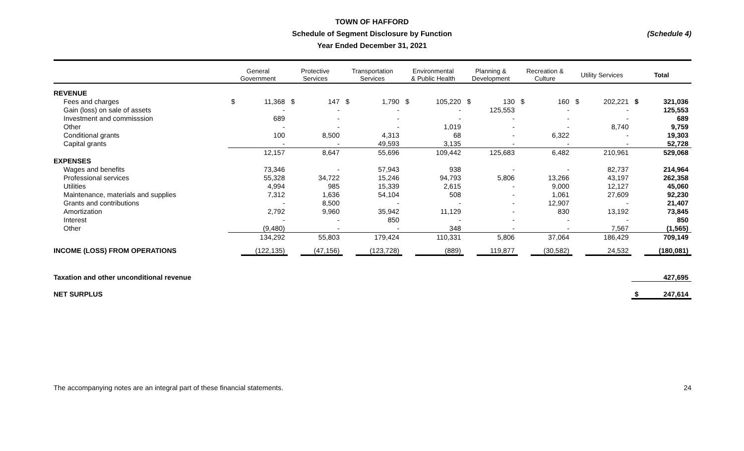TOWN OF HAFFORD
Schedule of Segment Disclosure by Function
Year Ended December 31, 2021
(Schedule 4)
| | General Government | | Protective Services | | Transportation Services | | Environmental & Public Health | | Planning & Development | | Recreation & Culture | | Utility Services | | Total | |
| --- | --- | --- | --- | --- | --- | --- | --- | --- | --- | --- | --- | --- | --- | --- | --- | --- |
| REVENUE | | | | | | | | | | | | | | | | |
| Fees and charges | $ | 11,368 | $ | 147 | $ | 1,790 | $ | 105,220 | $ | 130 | $ | 160 | $ | 202,221 | $ | 321,036 |
| Gain (loss) on sale of assets | | - | | - | | - | | - | | 125,553 | | - | | - | | 125,553 |
| Investment and commisssion | | 689 | | - | | - | | - | | - | | - | | - | | 689 |
| Other | | - | | - | | - | | 1,019 | | - | | - | | 8,740 | | 9,759 |
| Conditional grants | | 100 | | 8,500 | | 4,313 | | 68 | | - | | 6,322 | | - | | 19,303 |
| Capital grants | | - | | - | | 49,593 | | 3,135 | | - | | - | | - | | 52,728 |
| | | 12,157 | | 8,647 | | 55,696 | | 109,442 | | 125,683 | | 6,482 | | 210,961 | | 529,068 |
| EXPENSES | | | | | | | | | | | | | | | | |
| Wages and benefits | | 73,346 | | - | | 57,943 | | 938 | | - | | - | | 82,737 | | 214,964 |
| Professional services | | 55,328 | | 34,722 | | 15,246 | | 94,793 | | 5,806 | | 13,266 | | 43,197 | | 262,358 |
| Utilities | | 4,994 | | 985 | | 15,339 | | 2,615 | | - | | 9,000 | | 12,127 | | 45,060 |
| Maintenance, materials and supplies | | 7,312 | | 1,636 | | 54,104 | | 508 | | - | | 1,061 | | 27,609 | | 92,230 |
| Grants and contributions | | - | | 8,500 | | - | | - | | - | | 12,907 | | - | | 21,407 |
| Amortization | | 2,792 | | 9,960 | | 35,942 | | 11,129 | | - | | 830 | | 13,192 | | 73,845 |
| Interest | | - | | - | | 850 | | - | | - | | - | | - | | 850 |
| Other | | (9,480) | | - | | - | | 348 | | - | | - | | 7,567 | | (1,565) |
| | | 134,292 | | 55,803 | | 179,424 | | 110,331 | | 5,806 | | 37,064 | | 186,429 | | 709,149 |
| INCOME (LOSS) FROM OPERATIONS | | (122,135) | | (47,156) | | (123,728) | | (889) | | 119,877 | | (30,582) | | 24,532 | | (180,081) |
| Taxation and other unconditional revenue | | | | | | | | | | | | | | | | 427,695 |
| NET SURPLUS | | | | | | | | | | | | | | | $ | 247,614 |
The accompanying notes are an integral part of these financial statements. 24